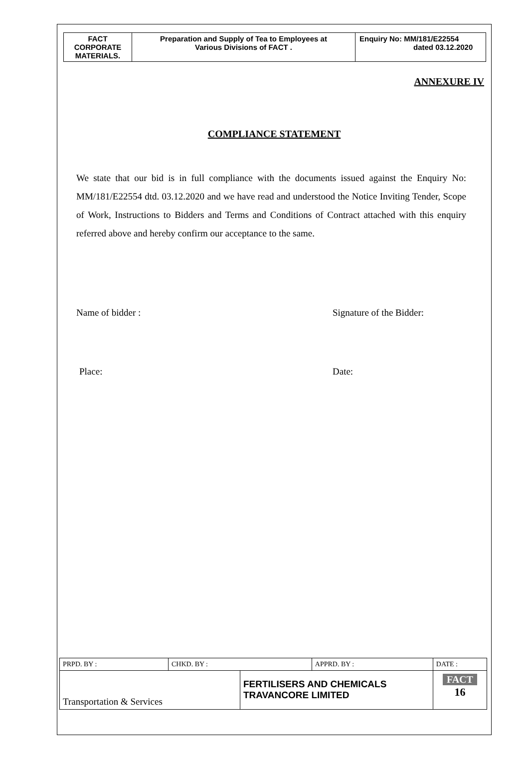| FACT CORPORATE MATERIALS. | Preparation and Supply of Tea to Employees at Various Divisions of FACT . | Enquiry No: MM/181/E22554 dated 03.12.2020 |
ANNEXURE IV
COMPLIANCE STATEMENT
We state that our bid is in full compliance with the documents issued against the Enquiry No: MM/181/E22554 dtd. 03.12.2020 and we have read and understood the Notice Inviting Tender, Scope of Work, Instructions to Bidders and Terms and Conditions of Contract attached with this enquiry referred above and hereby confirm our acceptance to the same.
Name of bidder : Signature of the Bidder:
Place: Date:
| PRPD. BY : | CHKD. BY : | | APPRD. BY : | DATE : |
| Transportation & Services | | FERTILISERS AND CHEMICALS TRAVANCORE LIMITED | | FACT 16 |